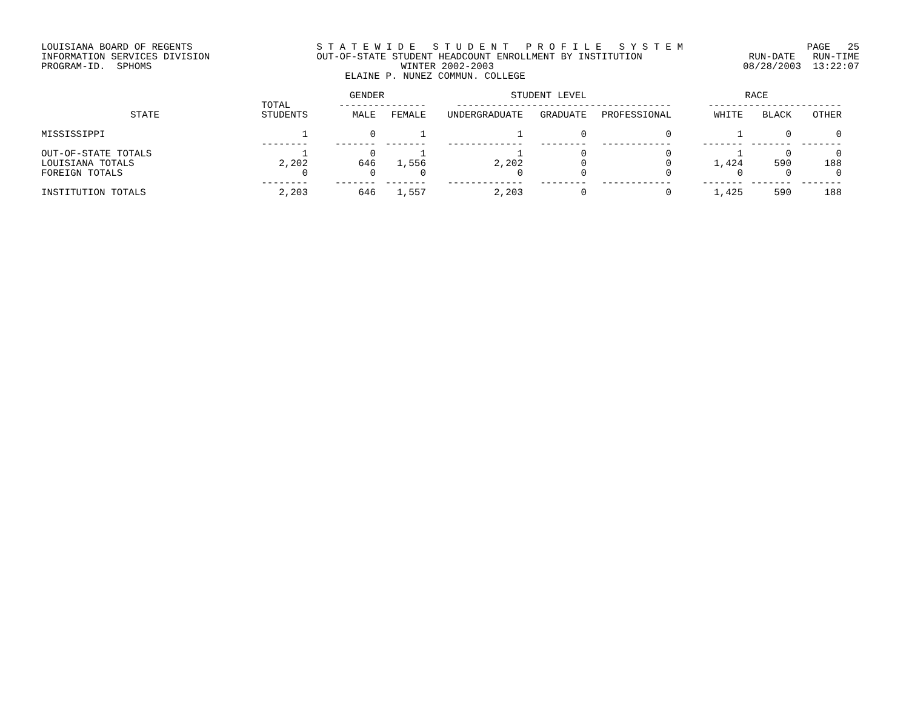LOUISIANA BOARD OF REGENTS S T A T E W I D E S T U D E N T P R O F I L E S Y S T E M PAGE 25
INFORMATION SERVICES DIVISION OUT-OF-STATE STUDENT HEADCOUNT ENROLLMENT BY INSTITUTION RUN-DATE RUN-TIME
PROGRAM-ID. SPHOMS WINTER 2002-2003 08/28/2003 13:22:07
ELAINE P. NUNEZ COMMUN. COLLEGE
| | | GENDER | | STUDENT LEVEL | | | RACE | | |
| --- | --- | --- | --- | --- | --- | --- | --- | --- | --- |
| | TOTAL | --------------- | | ------------------------------------- | | | ----------------------- | | |
| STATE | STUDENTS | MALE | FEMALE | UNDERGRADUATE | GRADUATE | PROFESSIONAL | WHITE | BLACK | OTHER |
| MISSISSIPPI | 1 | 0 | 1 | 1 | 0 | 0 | 1 | 0 | 0 |
| | -------- | ------- | ------- | ------------- | -------- | ------------ | ------- | ------- | ------- |
| OUT-OF-STATE TOTALS | 1 | 0 | 1 | 1 | 0 | 0 | 1 | 0 | 0 |
| LOUISIANA TOTALS | 2,202 | 646 | 1,556 | 2,202 | 0 | 0 | 1,424 | 590 | 188 |
| FOREIGN TOTALS | 0 | 0 | 0 | 0 | 0 | 0 | 0 | 0 | 0 |
| | -------- | ------- | ------- | ------------- | -------- | ------------ | ------- | ------- | ------- |
| INSTITUTION TOTALS | 2,203 | 646 | 1,557 | 2,203 | 0 | 0 | 1,425 | 590 | 188 |